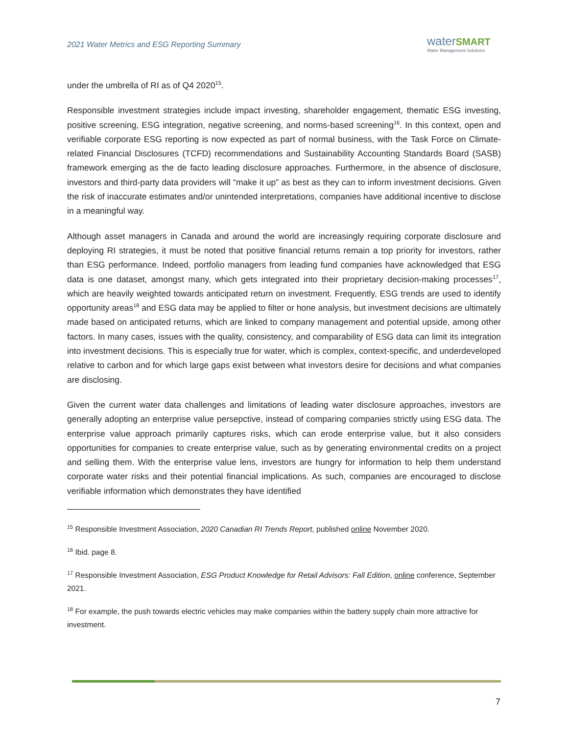2021 Water Metrics and ESG Reporting Summary
waterSMART
Water Management Solutions
under the umbrella of RI as of Q4 2020<sup>15</sup>.
Responsible investment strategies include impact investing, shareholder engagement, thematic ESG investing, positive screening, ESG integration, negative screening, and norms-based screening<sup>16</sup>. In this context, open and verifiable corporate ESG reporting is now expected as part of normal business, with the Task Force on Climate-related Financial Disclosures (TCFD) recommendations and Sustainability Accounting Standards Board (SASB) framework emerging as the de facto leading disclosure approaches. Furthermore, in the absence of disclosure, investors and third-party data providers will “make it up” as best as they can to inform investment decisions. Given the risk of inaccurate estimates and/or unintended interpretations, companies have additional incentive to disclose in a meaningful way.
Although asset managers in Canada and around the world are increasingly requiring corporate disclosure and deploying RI strategies, it must be noted that positive financial returns remain a top priority for investors, rather than ESG performance. Indeed, portfolio managers from leading fund companies have acknowledged that ESG data is one dataset, amongst many, which gets integrated into their proprietary decision-making processes<sup>17</sup>, which are heavily weighted towards anticipated return on investment. Frequently, ESG trends are used to identify opportunity areas<sup>18</sup> and ESG data may be applied to filter or hone analysis, but investment decisions are ultimately made based on anticipated returns, which are linked to company management and potential upside, among other factors. In many cases, issues with the quality, consistency, and comparability of ESG data can limit its integration into investment decisions. This is especially true for water, which is complex, context-specific, and underdeveloped relative to carbon and for which large gaps exist between what investors desire for decisions and what companies are disclosing.
Given the current water data challenges and limitations of leading water disclosure approaches, investors are generally adopting an enterprise value persepctive, instead of comparing companies strictly using ESG data. The enterprise value approach primarily captures risks, which can erode enterprise value, but it also considers opportunities for companies to create enterprise value, such as by generating environmental credits on a project and selling them. With the enterprise value lens, investors are hungry for information to help them understand corporate water risks and their potential financial implications. As such, companies are encouraged to disclose verifiable information which demonstrates they have identified
<sup>15</sup> Responsible Investment Association, 2020 Canadian RI Trends Report, published online November 2020.
<sup>16</sup> Ibid. page 8.
<sup>17</sup> Responsible Investment Association, ESG Product Knowledge for Retail Advisors: Fall Edition, online conference, September 2021.
<sup>18</sup> For example, the push towards electric vehicles may make companies within the battery supply chain more attractive for investment.
7